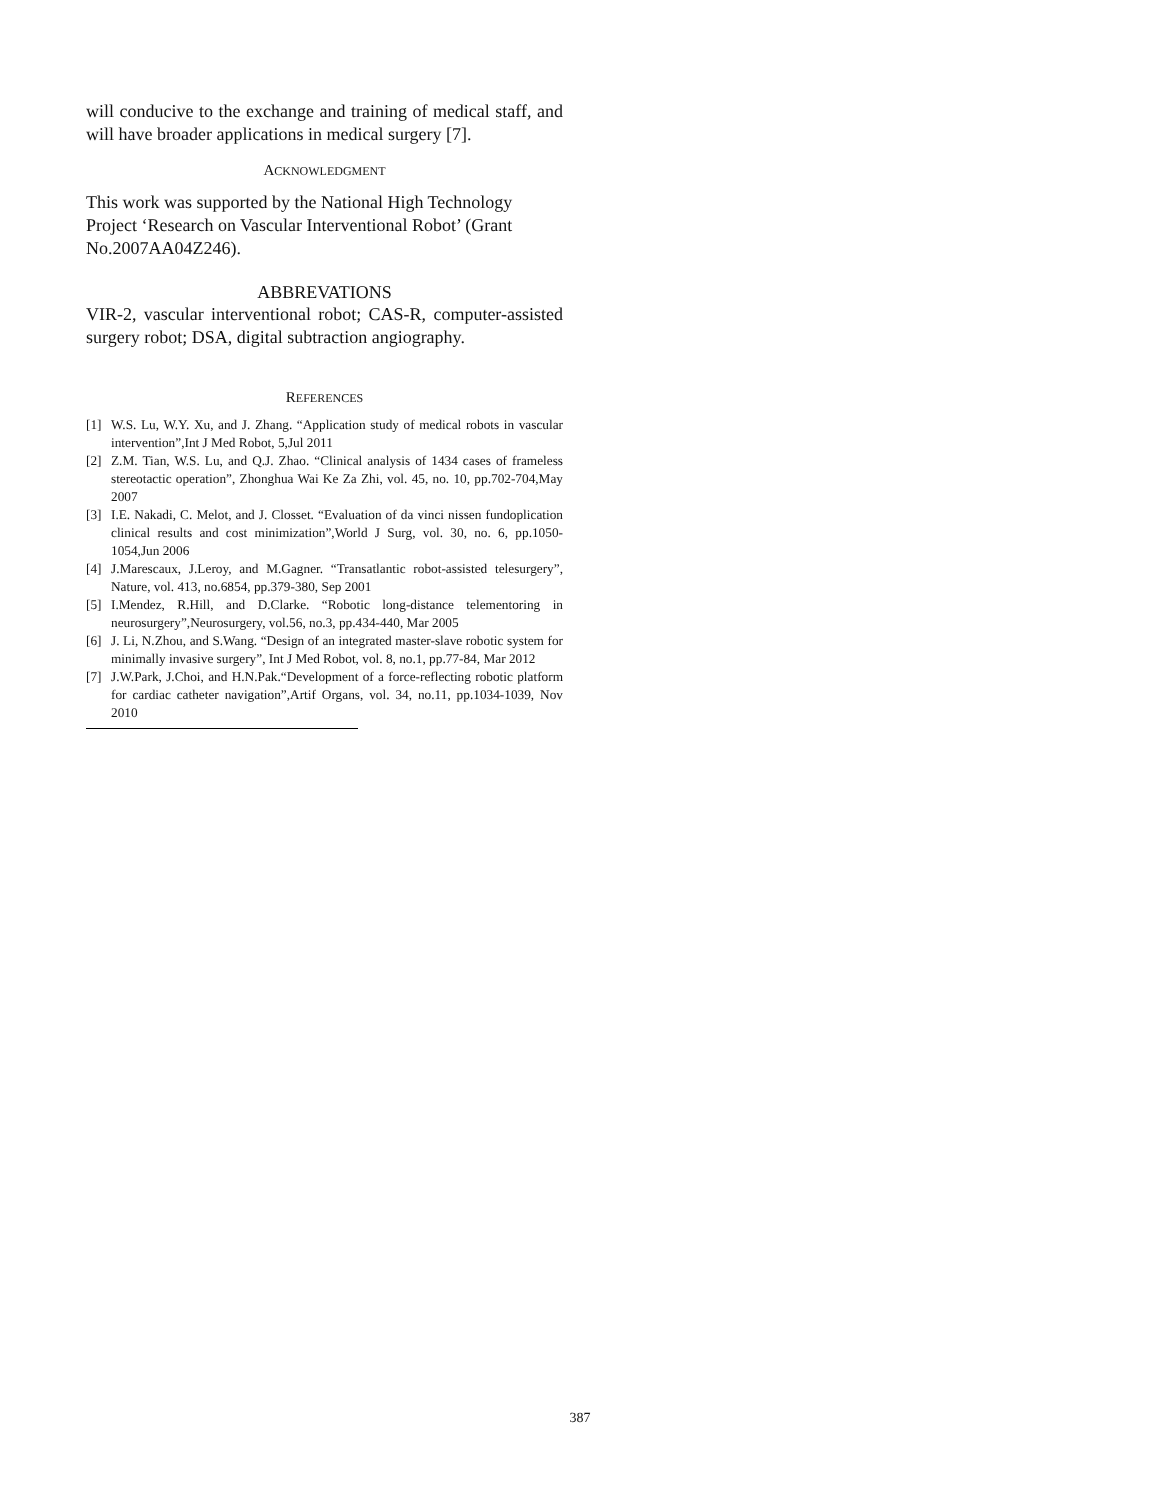will conducive to the exchange and training of medical staff, and will have broader applications in medical surgery [7].
ACKNOWLEDGMENT
This work was supported by the National High Technology Project ‘Research on Vascular Interventional Robot’ (Grant No.2007AA04Z246).
ABBREVATIONS
VIR-2, vascular interventional robot; CAS-R, computer-assisted surgery robot; DSA, digital subtraction angiography.
REFERENCES
[1] W.S. Lu, W.Y. Xu, and J. Zhang. “Application study of medical robots in vascular intervention”,Int J Med Robot, 5,Jul 2011
[2] Z.M. Tian, W.S. Lu, and Q.J. Zhao. “Clinical analysis of 1434 cases of frameless stereotactic operation”, Zhonghua Wai Ke Za Zhi, vol. 45, no. 10, pp.702-704,May 2007
[3] I.E. Nakadi, C. Melot, and J. Closset. “Evaluation of da vinci nissen fundoplication clinical results and cost minimization”,World J Surg, vol. 30, no. 6, pp.1050-1054,Jun 2006
[4] J.Marescaux, J.Leroy, and M.Gagner. “Transatlantic robot-assisted telesurgery”, Nature, vol. 413, no.6854, pp.379-380, Sep 2001
[5] I.Mendez, R.Hill, and D.Clarke. “Robotic long-distance telementoring in neurosurgery”,Neurosurgery, vol.56, no.3, pp.434-440, Mar 2005
[6] J. Li, N.Zhou, and S.Wang. “Design of an integrated master-slave robotic system for minimally invasive surgery”, Int J Med Robot, vol. 8, no.1, pp.77-84, Mar 2012
[7] J.W.Park, J.Choi, and H.N.Pak.“Development of a force-reflecting robotic platform for cardiac catheter navigation”,Artif Organs, vol. 34, no.11, pp.1034-1039, Nov 2010
387